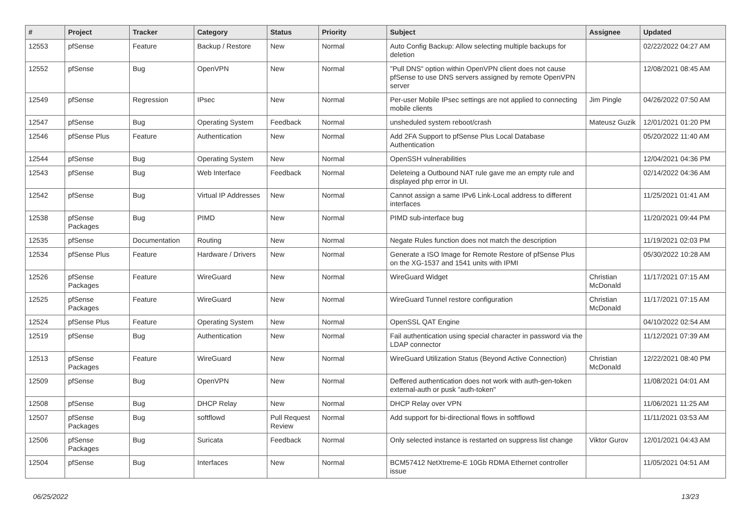| # | Project | Tracker | Category | Status | Priority | Subject | Assignee | Updated |
| --- | --- | --- | --- | --- | --- | --- | --- | --- |
| 12553 | pfSense | Feature | Backup / Restore | New | Normal | Auto Config Backup: Allow selecting multiple backups for deletion | | 02/22/2022 04:27 AM |
| 12552 | pfSense | Bug | OpenVPN | New | Normal | "Pull DNS" option within OpenVPN client does not cause pfSense to use DNS servers assigned by remote OpenVPN server | | 12/08/2021 08:45 AM |
| 12549 | pfSense | Regression | IPsec | New | Normal | Per-user Mobile IPsec settings are not applied to connecting mobile clients | Jim Pingle | 04/26/2022 07:50 AM |
| 12547 | pfSense | Bug | Operating System | Feedback | Normal | unsheduled system reboot/crash | Mateusz Guzik | 12/01/2021 01:20 PM |
| 12546 | pfSense Plus | Feature | Authentication | New | Normal | Add 2FA Support to pfSense Plus Local Database Authentication | | 05/20/2022 11:40 AM |
| 12544 | pfSense | Bug | Operating System | New | Normal | OpenSSH vulnerabilities | | 12/04/2021 04:36 PM |
| 12543 | pfSense | Bug | Web Interface | Feedback | Normal | Deleteing a Outbound NAT rule gave me an empty rule and displayed php error in UI. | | 02/14/2022 04:36 AM |
| 12542 | pfSense | Bug | Virtual IP Addresses | New | Normal | Cannot assign a same IPv6 Link-Local address to different interfaces | | 11/25/2021 01:41 AM |
| 12538 | pfSense Packages | Bug | PIMD | New | Normal | PIMD sub-interface bug | | 11/20/2021 09:44 PM |
| 12535 | pfSense | Documentation | Routing | New | Normal | Negate Rules function does not match the description | | 11/19/2021 02:03 PM |
| 12534 | pfSense Plus | Feature | Hardware / Drivers | New | Normal | Generate a ISO Image for Remote Restore of pfSense Plus on the XG-1537 and 1541 units with IPMI | | 05/30/2022 10:28 AM |
| 12526 | pfSense Packages | Feature | WireGuard | New | Normal | WireGuard Widget | Christian McDonald | 11/17/2021 07:15 AM |
| 12525 | pfSense Packages | Feature | WireGuard | New | Normal | WireGuard Tunnel restore configuration | Christian McDonald | 11/17/2021 07:15 AM |
| 12524 | pfSense Plus | Feature | Operating System | New | Normal | OpenSSL QAT Engine | | 04/10/2022 02:54 AM |
| 12519 | pfSense | Bug | Authentication | New | Normal | Fail authentication using special character in password via the LDAP connector | | 11/12/2021 07:39 AM |
| 12513 | pfSense Packages | Feature | WireGuard | New | Normal | WireGuard Utilization Status (Beyond Active Connection) | Christian McDonald | 12/22/2021 08:40 PM |
| 12509 | pfSense | Bug | OpenVPN | New | Normal | Deffered authentication does not work with auth-gen-token external-auth or pusk "auth-token" | | 11/08/2021 04:01 AM |
| 12508 | pfSense | Bug | DHCP Relay | New | Normal | DHCP Relay over VPN | | 11/06/2021 11:25 AM |
| 12507 | pfSense Packages | Bug | softflowd | Pull Request Review | Normal | Add support for bi-directional flows in softflowd | | 11/11/2021 03:53 AM |
| 12506 | pfSense Packages | Bug | Suricata | Feedback | Normal | Only selected instance is restarted on suppress list change | Viktor Gurov | 12/01/2021 04:43 AM |
| 12504 | pfSense | Bug | Interfaces | New | Normal | BCM57412 NetXtreme-E 10Gb RDMA Ethernet controller issue | | 11/05/2021 04:51 AM |
06/25/2022 13/23